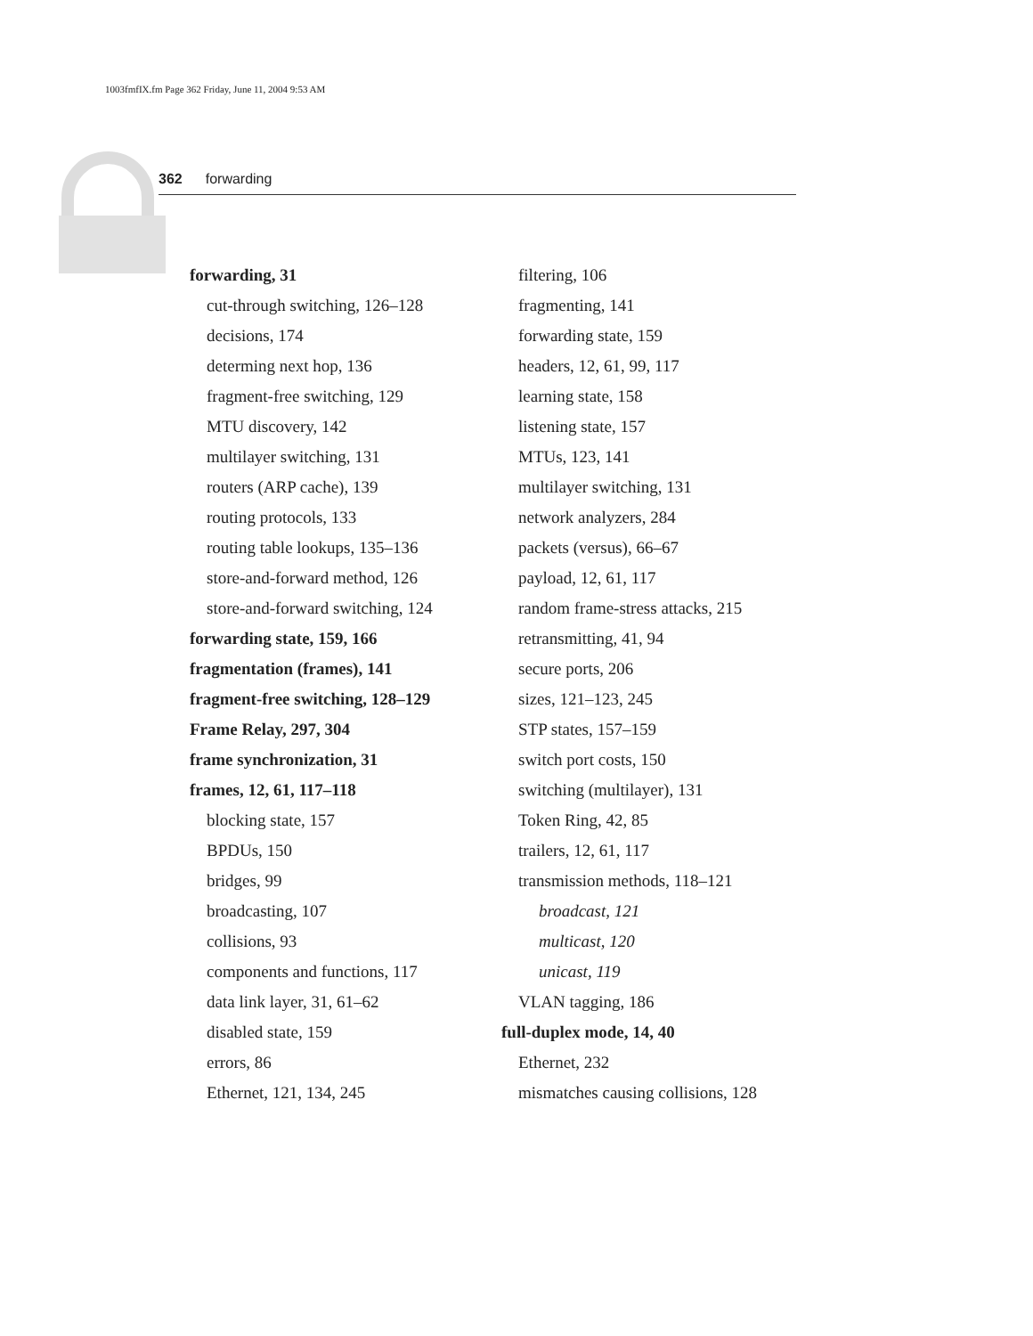1003fmfIX.fm Page 362 Friday, June 11, 2004 9:53 AM
362 forwarding
forwarding, 31
cut-through switching, 126–128
decisions, 174
determing next hop, 136
fragment-free switching, 129
MTU discovery, 142
multilayer switching, 131
routers (ARP cache), 139
routing protocols, 133
routing table lookups, 135–136
store-and-forward method, 126
store-and-forward switching, 124
forwarding state, 159, 166
fragmentation (frames), 141
fragment-free switching, 128–129
Frame Relay, 297, 304
frame synchronization, 31
frames, 12, 61, 117–118
blocking state, 157
BPDUs, 150
bridges, 99
broadcasting, 107
collisions, 93
components and functions, 117
data link layer, 31, 61–62
disabled state, 159
errors, 86
Ethernet, 121, 134, 245
filtering, 106
fragmenting, 141
forwarding state, 159
headers, 12, 61, 99, 117
learning state, 158
listening state, 157
MTUs, 123, 141
multilayer switching, 131
network analyzers, 284
packets (versus), 66–67
payload, 12, 61, 117
random frame-stress attacks, 215
retransmitting, 41, 94
secure ports, 206
sizes, 121–123, 245
STP states, 157–159
switch port costs, 150
switching (multilayer), 131
Token Ring, 42, 85
trailers, 12, 61, 117
transmission methods, 118–121
broadcast, 121
multicast, 120
unicast, 119
VLAN tagging, 186
full-duplex mode, 14, 40
Ethernet, 232
mismatches causing collisions, 128